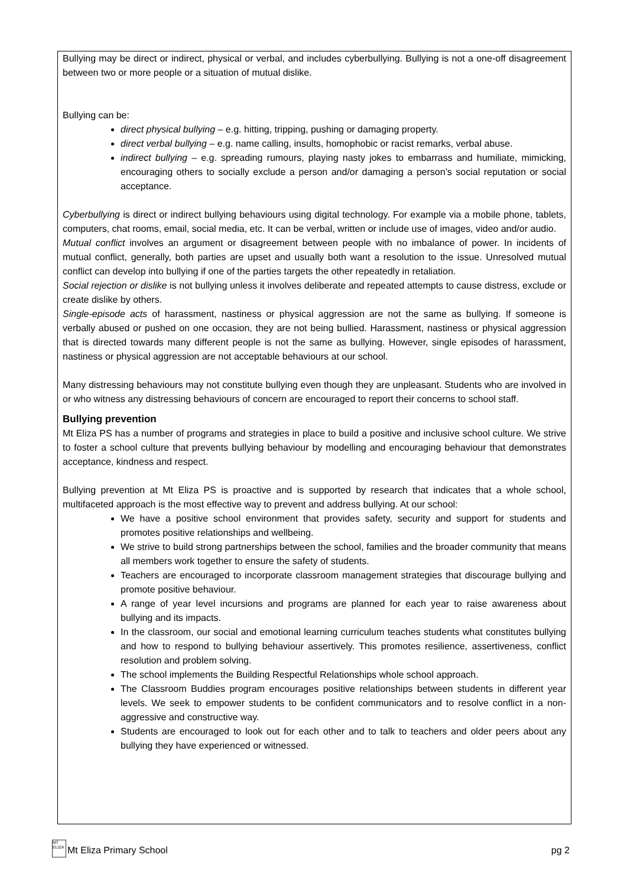Bullying may be direct or indirect, physical or verbal, and includes cyberbullying. Bullying is not a one-off disagreement between two or more people or a situation of mutual dislike.
Bullying can be:
direct physical bullying – e.g. hitting, tripping, pushing or damaging property.
direct verbal bullying – e.g. name calling, insults, homophobic or racist remarks, verbal abuse.
indirect bullying – e.g. spreading rumours, playing nasty jokes to embarrass and humiliate, mimicking, encouraging others to socially exclude a person and/or damaging a person’s social reputation or social acceptance.
Cyberbullying is direct or indirect bullying behaviours using digital technology. For example via a mobile phone, tablets, computers, chat rooms, email, social media, etc. It can be verbal, written or include use of images, video and/or audio.
Mutual conflict involves an argument or disagreement between people with no imbalance of power. In incidents of mutual conflict, generally, both parties are upset and usually both want a resolution to the issue. Unresolved mutual conflict can develop into bullying if one of the parties targets the other repeatedly in retaliation.
Social rejection or dislike is not bullying unless it involves deliberate and repeated attempts to cause distress, exclude or create dislike by others.
Single-episode acts of harassment, nastiness or physical aggression are not the same as bullying. If someone is verbally abused or pushed on one occasion, they are not being bullied. Harassment, nastiness or physical aggression that is directed towards many different people is not the same as bullying. However, single episodes of harassment, nastiness or physical aggression are not acceptable behaviours at our school.
Many distressing behaviours may not constitute bullying even though they are unpleasant. Students who are involved in or who witness any distressing behaviours of concern are encouraged to report their concerns to school staff.
Bullying prevention
Mt Eliza PS has a number of programs and strategies in place to build a positive and inclusive school culture. We strive to foster a school culture that prevents bullying behaviour by modelling and encouraging behaviour that demonstrates acceptance, kindness and respect.
Bullying prevention at Mt Eliza PS is proactive and is supported by research that indicates that a whole school, multifaceted approach is the most effective way to prevent and address bullying. At our school:
We have a positive school environment that provides safety, security and support for students and promotes positive relationships and wellbeing.
We strive to build strong partnerships between the school, families and the broader community that means all members work together to ensure the safety of students.
Teachers are encouraged to incorporate classroom management strategies that discourage bullying and promote positive behaviour.
A range of year level incursions and programs are planned for each year to raise awareness about bullying and its impacts.
In the classroom, our social and emotional learning curriculum teaches students what constitutes bullying and how to respond to bullying behaviour assertively. This promotes resilience, assertiveness, conflict resolution and problem solving.
The school implements the Building Respectful Relationships whole school approach.
The Classroom Buddies program encourages positive relationships between students in different year levels. We seek to empower students to be confident communicators and to resolve conflict in a non-aggressive and constructive way.
Students are encouraged to look out for each other and to talk to teachers and older peers about any bullying they have experienced or witnessed.
MT ELIZA Mt Eliza Primary School
pg 2